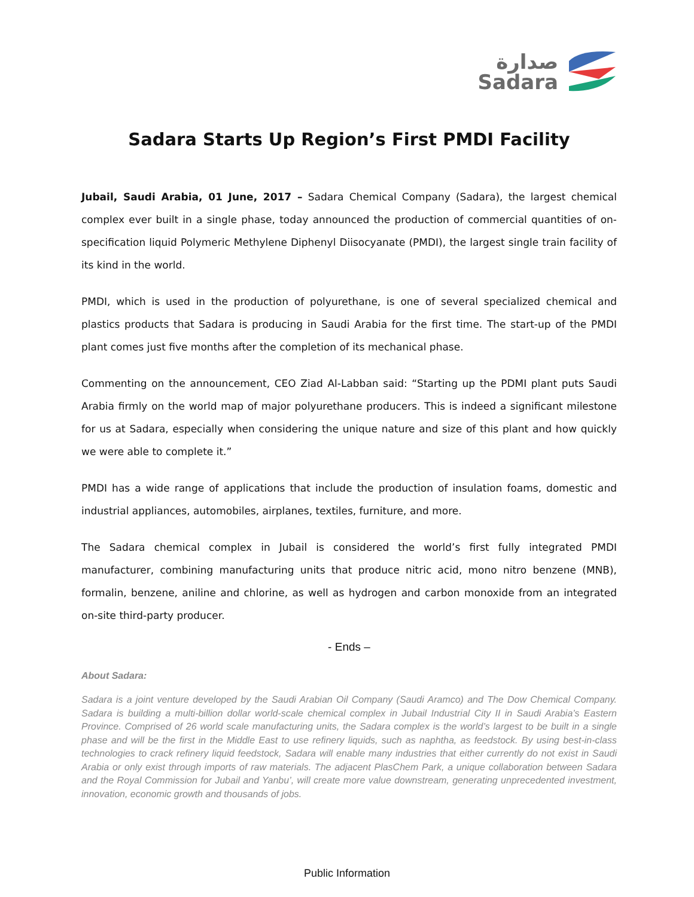صدارة
Sadara
Sadara Starts Up Region’s First PMDI Facility
Jubail, Saudi Arabia, 01 June, 2017 – Sadara Chemical Company (Sadara), the largest chemical complex ever built in a single phase, today announced the production of commercial quantities of on-specification liquid Polymeric Methylene Diphenyl Diisocyanate (PMDI), the largest single train facility of its kind in the world.
PMDI, which is used in the production of polyurethane, is one of several specialized chemical and plastics products that Sadara is producing in Saudi Arabia for the first time. The start-up of the PMDI plant comes just five months after the completion of its mechanical phase.
Commenting on the announcement, CEO Ziad Al-Labban said: “Starting up the PDMI plant puts Saudi Arabia firmly on the world map of major polyurethane producers. This is indeed a significant milestone for us at Sadara, especially when considering the unique nature and size of this plant and how quickly we were able to complete it.”
PMDI has a wide range of applications that include the production of insulation foams, domestic and industrial appliances, automobiles, airplanes, textiles, furniture, and more.
The Sadara chemical complex in Jubail is considered the world’s first fully integrated PMDI manufacturer, combining manufacturing units that produce nitric acid, mono nitro benzene (MNB), formalin, benzene, aniline and chlorine, as well as hydrogen and carbon monoxide from an integrated on-site third-party producer.
- Ends –
About Sadara:
Sadara is a joint venture developed by the Saudi Arabian Oil Company (Saudi Aramco) and The Dow Chemical Company. Sadara is building a multi-billion dollar world-scale chemical complex in Jubail Industrial City II in Saudi Arabia’s Eastern Province. Comprised of 26 world scale manufacturing units, the Sadara complex is the world’s largest to be built in a single phase and will be the first in the Middle East to use refinery liquids, such as naphtha, as feedstock. By using best-in-class technologies to crack refinery liquid feedstock, Sadara will enable many industries that either currently do not exist in Saudi Arabia or only exist through imports of raw materials. The adjacent PlasChem Park, a unique collaboration between Sadara and the Royal Commission for Jubail and Yanbu’, will create more value downstream, generating unprecedented investment, innovation, economic growth and thousands of jobs.
Public Information